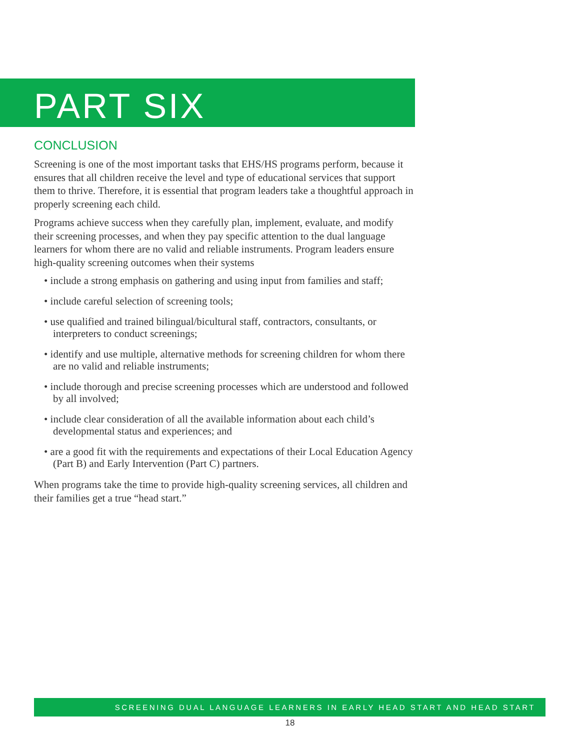PART SIX
CONCLUSION
Screening is one of the most important tasks that EHS/HS programs perform, because it ensures that all children receive the level and type of educational services that support them to thrive. Therefore, it is essential that program leaders take a thoughtful approach in properly screening each child.
Programs achieve success when they carefully plan, implement, evaluate, and modify their screening processes, and when they pay specific attention to the dual language learners for whom there are no valid and reliable instruments. Program leaders ensure high-quality screening outcomes when their systems
• include a strong emphasis on gathering and using input from families and staff;
• include careful selection of screening tools;
• use qualified and trained bilingual/bicultural staff, contractors, consultants, or interpreters to conduct screenings;
• identify and use multiple, alternative methods for screening children for whom there are no valid and reliable instruments;
• include thorough and precise screening processes which are understood and followed by all involved;
• include clear consideration of all the available information about each child’s developmental status and experiences; and
• are a good fit with the requirements and expectations of their Local Education Agency (Part B) and Early Intervention (Part C) partners.
When programs take the time to provide high-quality screening services, all children and their families get a true “head start.”
SCREENING DUAL LANGUAGE LEARNERS IN EARLY HEAD START AND HEAD START
18